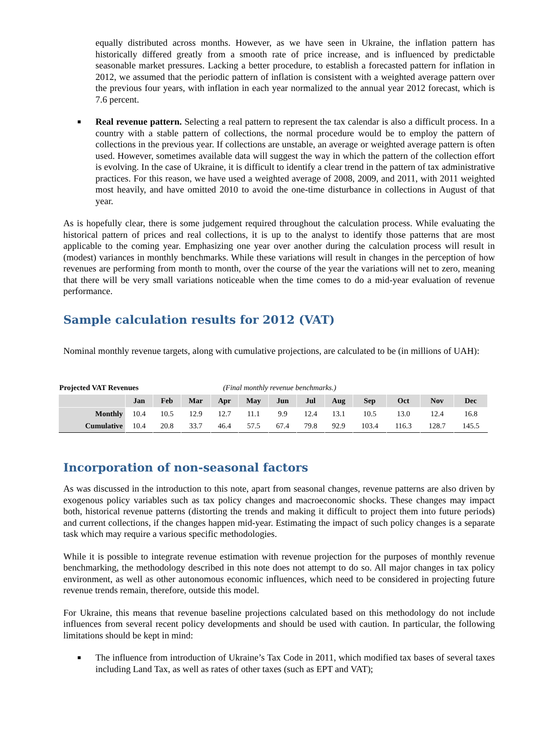equally distributed across months. However, as we have seen in Ukraine, the inflation pattern has historically differed greatly from a smooth rate of price increase, and is influenced by predictable seasonable market pressures. Lacking a better procedure, to establish a forecasted pattern for inflation in 2012, we assumed that the periodic pattern of inflation is consistent with a weighted average pattern over the previous four years, with inflation in each year normalized to the annual year 2012 forecast, which is 7.6 percent.
■ Real revenue pattern. Selecting a real pattern to represent the tax calendar is also a difficult process. In a country with a stable pattern of collections, the normal procedure would be to employ the pattern of collections in the previous year. If collections are unstable, an average or weighted average pattern is often used. However, sometimes available data will suggest the way in which the pattern of the collection effort is evolving. In the case of Ukraine, it is difficult to identify a clear trend in the pattern of tax administrative practices. For this reason, we have used a weighted average of 2008, 2009, and 2011, with 2011 weighted most heavily, and have omitted 2010 to avoid the one-time disturbance in collections in August of that year.
As is hopefully clear, there is some judgement required throughout the calculation process. While evaluating the historical pattern of prices and real collections, it is up to the analyst to identify those patterns that are most applicable to the coming year. Emphasizing one year over another during the calculation process will result in (modest) variances in monthly benchmarks. While these variations will result in changes in the perception of how revenues are performing from month to month, over the course of the year the variations will net to zero, meaning that there will be very small variations noticeable when the time comes to do a mid-year evaluation of revenue performance.
Sample calculation results for 2012 (VAT)
Nominal monthly revenue targets, along with cumulative projections, are calculated to be (in millions of UAH):
Projected VAT Revenues (Final monthly revenue benchmarks.)
| | Jan | Feb | Mar | Apr | May | Jun | Jul | Aug | Sep | Oct | Nov | Dec |
| --- | --- | --- | --- | --- | --- | --- | --- | --- | --- | --- | --- | --- |
| Monthly | 10.4 | 10.5 | 12.9 | 12.7 | 11.1 | 9.9 | 12.4 | 13.1 | 10.5 | 13.0 | 12.4 | 16.8 |
| Cumulative | 10.4 | 20.8 | 33.7 | 46.4 | 57.5 | 67.4 | 79.8 | 92.9 | 103.4 | 116.3 | 128.7 | 145.5 |
Incorporation of non-seasonal factors
As was discussed in the introduction to this note, apart from seasonal changes, revenue patterns are also driven by exogenous policy variables such as tax policy changes and macroeconomic shocks. These changes may impact both, historical revenue patterns (distorting the trends and making it difficult to project them into future periods) and current collections, if the changes happen mid-year. Estimating the impact of such policy changes is a separate task which may require a various specific methodologies.
While it is possible to integrate revenue estimation with revenue projection for the purposes of monthly revenue benchmarking, the methodology described in this note does not attempt to do so. All major changes in tax policy environment, as well as other autonomous economic influences, which need to be considered in projecting future revenue trends remain, therefore, outside this model.
For Ukraine, this means that revenue baseline projections calculated based on this methodology do not include influences from several recent policy developments and should be used with caution. In particular, the following limitations should be kept in mind:
■ The influence from introduction of Ukraine’s Tax Code in 2011, which modified tax bases of several taxes including Land Tax, as well as rates of other taxes (such as EPT and VAT);